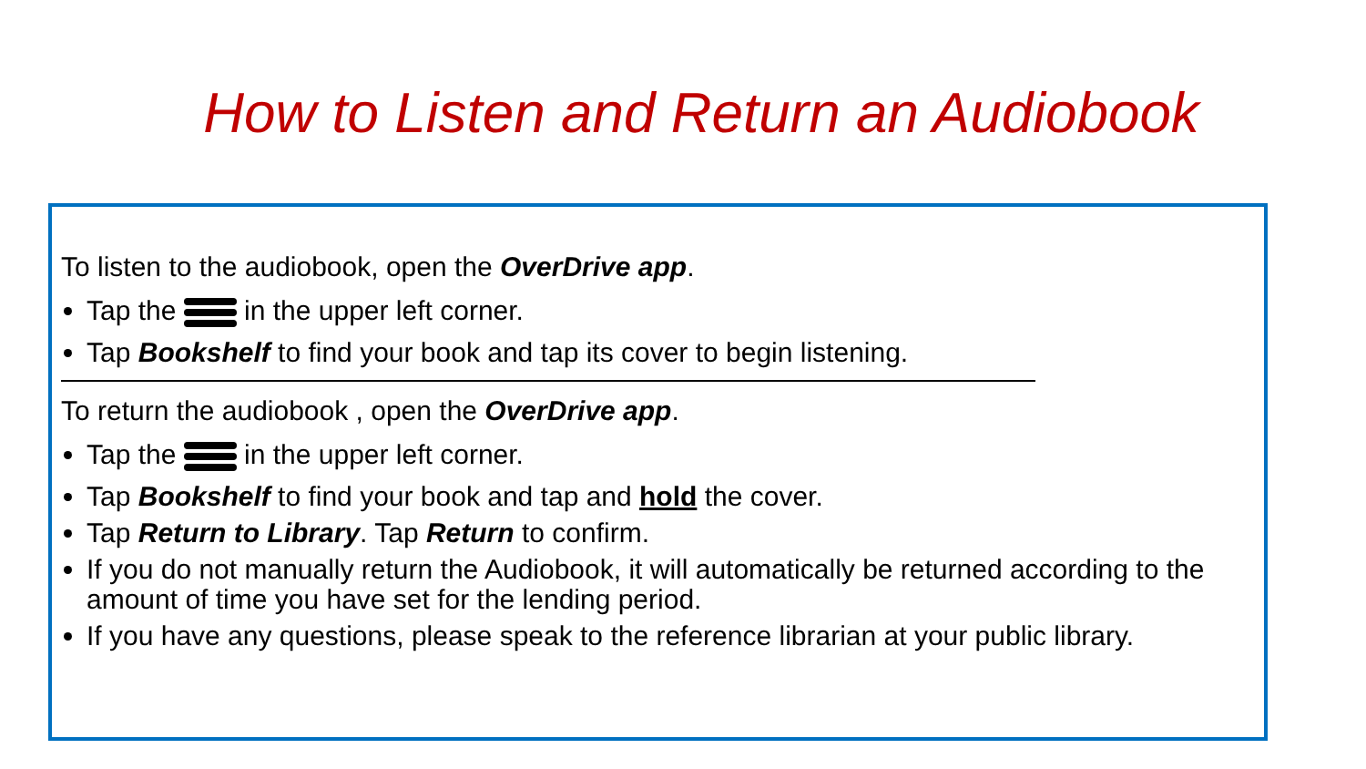How to Listen and Return an Audiobook
To listen to the audiobook, open the OverDrive app.
Tap the in the upper left corner.
Tap Bookshelf to find your book and tap its cover to begin listening.
To return the audiobook , open the OverDrive app.
Tap the in the upper left corner.
Tap Bookshelf to find your book and tap and hold the cover.
Tap Return to Library. Tap Return to confirm.
If you do not manually return the Audiobook, it will automatically be returned according to the amount of time you have set for the lending period.
If you have any questions, please speak to the reference librarian at your public library.